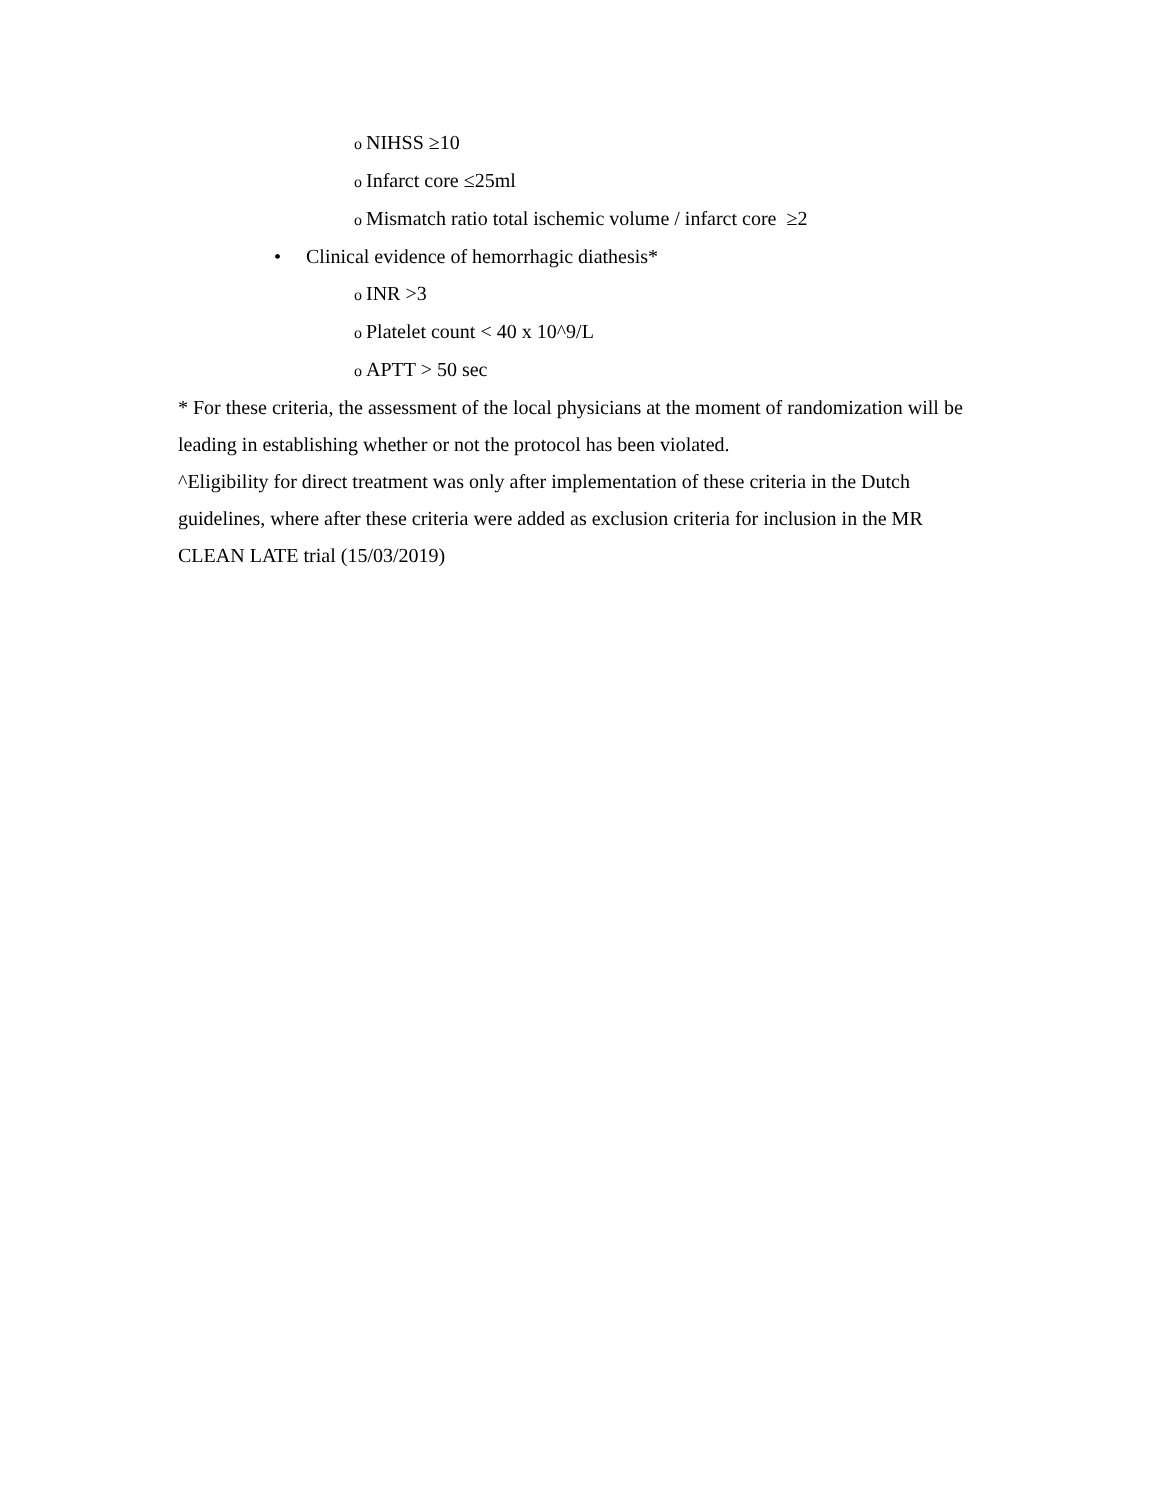o NIHSS ≥10
o Infarct core ≤25ml
o Mismatch ratio total ischemic volume / infarct core ≥2
• Clinical evidence of hemorrhagic diathesis*
o INR >3
o Platelet count < 40 x 10^9/L
o APTT > 50 sec
* For these criteria, the assessment of the local physicians at the moment of randomization will be leading in establishing whether or not the protocol has been violated.
^Eligibility for direct treatment was only after implementation of these criteria in the Dutch guidelines, where after these criteria were added as exclusion criteria for inclusion in the MR CLEAN LATE trial (15/03/2019)